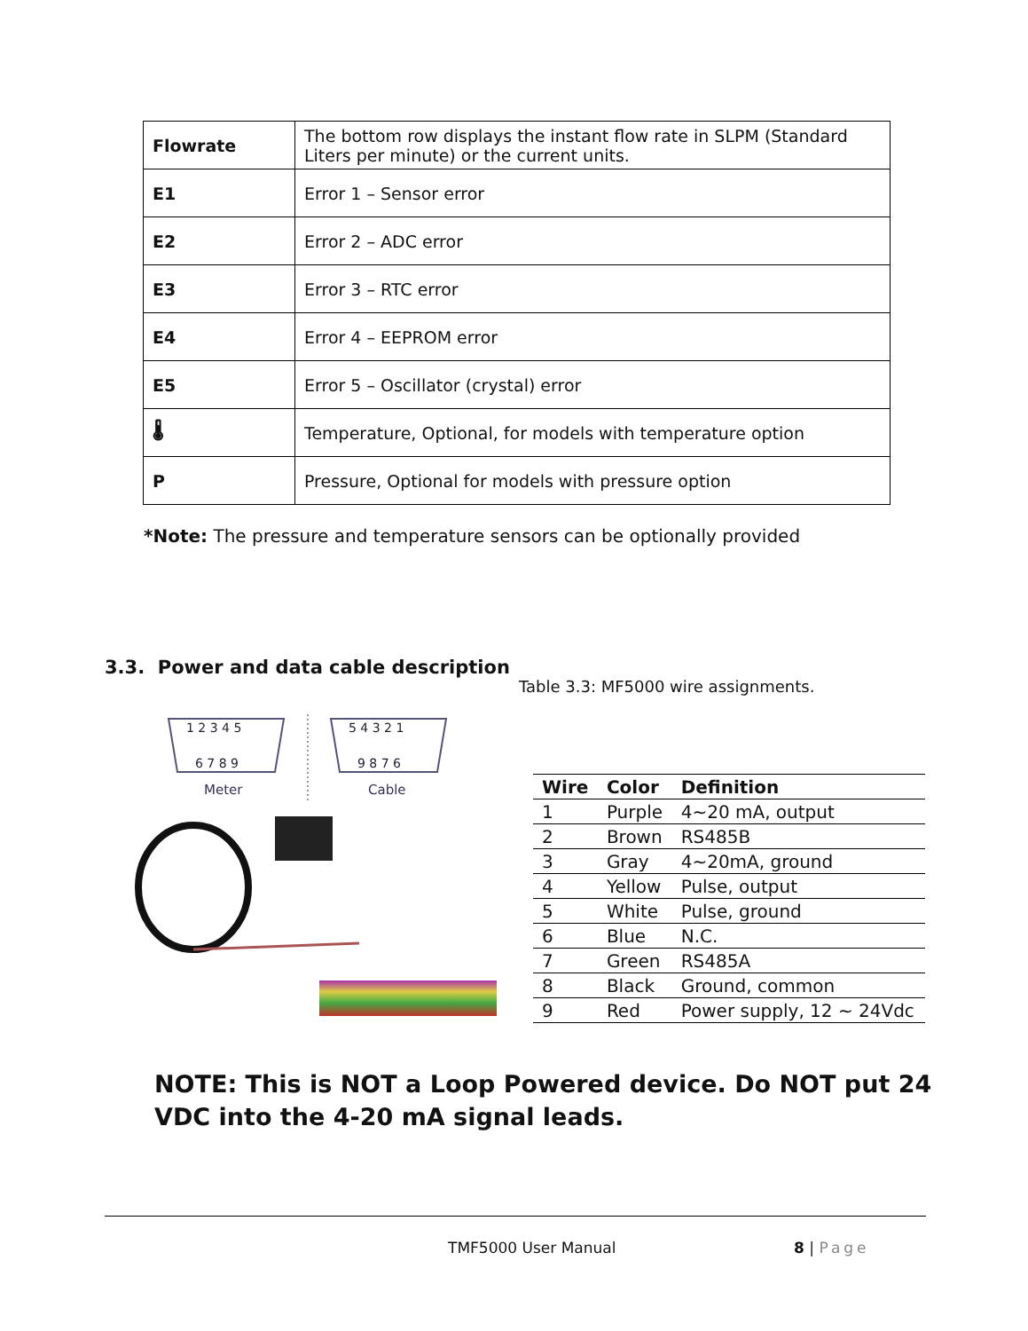| Flowrate | The bottom row displays the instant flow rate in SLPM (Standard Liters per minute) or the current units. |
| E1 | Error 1 – Sensor error |
| E2 | Error 2 – ADC error |
| E3 | Error 3 – RTC error |
| E4 | Error 4 – EEPROM error |
| E5 | Error 5 – Oscillator (crystal) error |
| 🌡 | Temperature, Optional, for models with temperature option |
| P | Pressure, Optional for models with pressure option |
*Note: The pressure and temperature sensors can be optionally provided
3.3. Power and data cable description
Table 3.3: MF5000 wire assignments.
1 2 3 4 5
6 7 8 9
Meter
5 4 3 2 1
9 8 7 6
Cable
| Wire | Color | Definition |
| --- | --- | --- |
| 1 | Purple | 4~20 mA, output |
| 2 | Brown | RS485B |
| 3 | Gray | 4~20mA, ground |
| 4 | Yellow | Pulse, output |
| 5 | White | Pulse, ground |
| 6 | Blue | N.C. |
| 7 | Green | RS485A |
| 8 | Black | Ground, common |
| 9 | Red | Power supply, 12 ~ 24Vdc |
NOTE: This is NOT a Loop Powered device. Do NOT put 24
VDC into the 4-20 mA signal leads.
TMF5000 User Manual 8 | Page